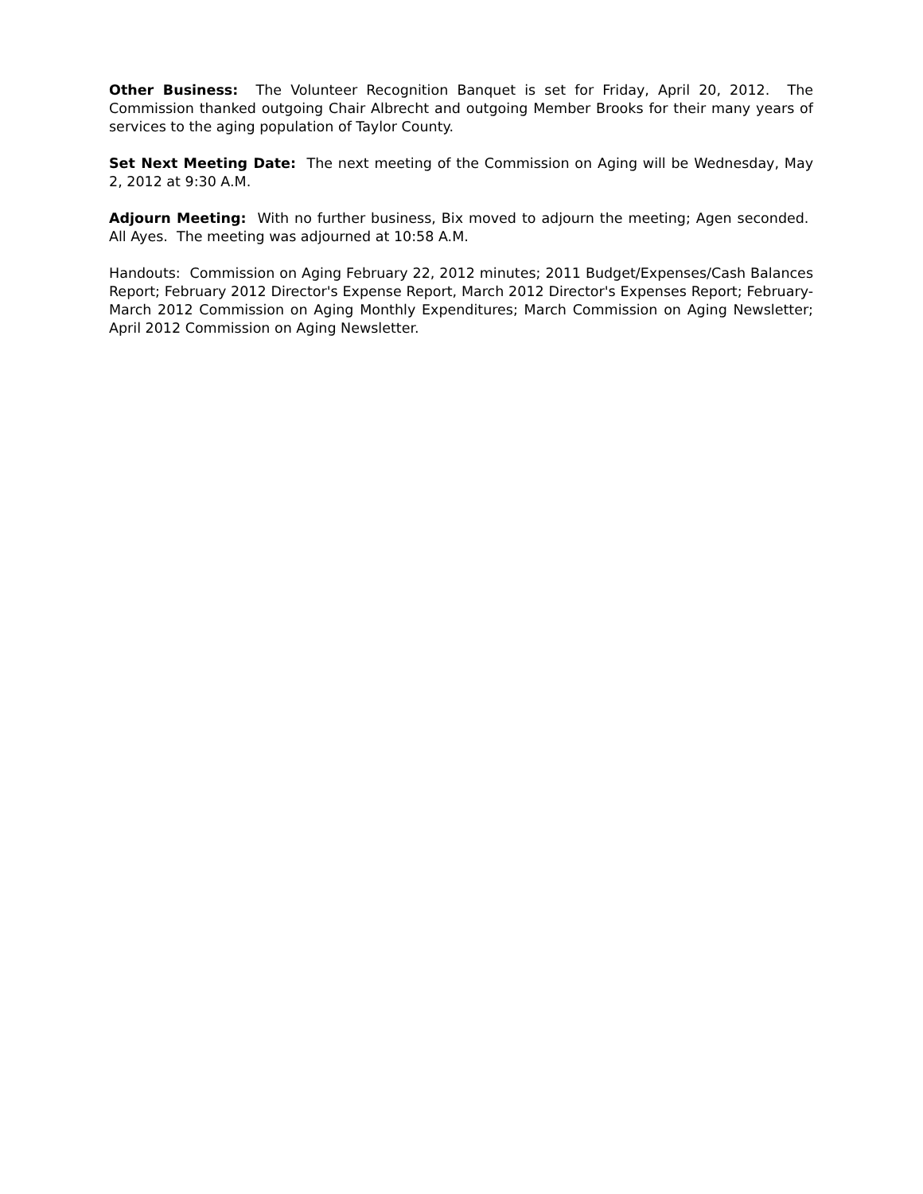Other Business: The Volunteer Recognition Banquet is set for Friday, April 20, 2012. The Commission thanked outgoing Chair Albrecht and outgoing Member Brooks for their many years of services to the aging population of Taylor County.
Set Next Meeting Date: The next meeting of the Commission on Aging will be Wednesday, May 2, 2012 at 9:30 A.M.
Adjourn Meeting: With no further business, Bix moved to adjourn the meeting; Agen seconded. All Ayes. The meeting was adjourned at 10:58 A.M.
Handouts: Commission on Aging February 22, 2012 minutes; 2011 Budget/Expenses/Cash Balances Report; February 2012 Director's Expense Report, March 2012 Director's Expenses Report; February-March 2012 Commission on Aging Monthly Expenditures; March Commission on Aging Newsletter; April 2012 Commission on Aging Newsletter.